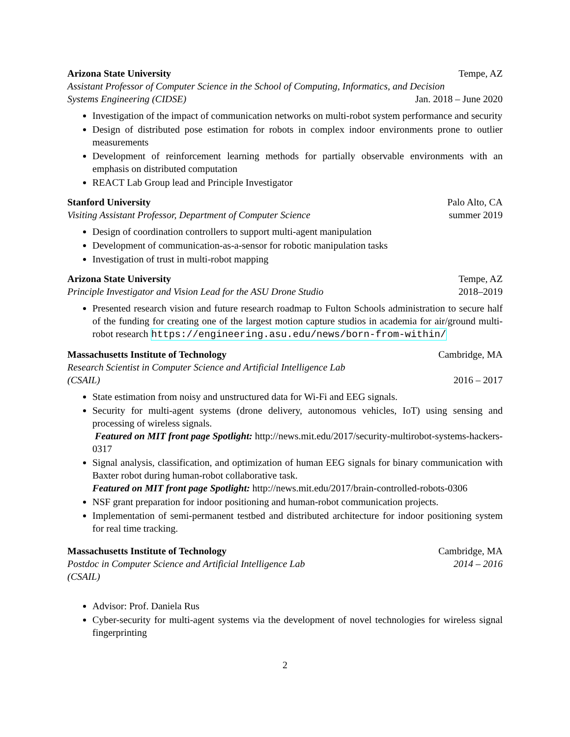Arizona State University Tempe, AZ
Assistant Professor of Computer Science in the School of Computing, Informatics, and Decision
Systems Engineering (CIDSE) Jan. 2018 – June 2020
Investigation of the impact of communication networks on multi-robot system performance and security
Design of distributed pose estimation for robots in complex indoor environments prone to outlier measurements
Development of reinforcement learning methods for partially observable environments with an emphasis on distributed computation
REACT Lab Group lead and Principle Investigator
Stanford University Palo Alto, CA
Visiting Assistant Professor, Department of Computer Science summer 2019
Design of coordination controllers to support multi-agent manipulation
Development of communication-as-a-sensor for robotic manipulation tasks
Investigation of trust in multi-robot mapping
Arizona State University Tempe, AZ
Principle Investigator and Vision Lead for the ASU Drone Studio 2018–2019
Presented research vision and future research roadmap to Fulton Schools administration to secure half of the funding for creating one of the largest motion capture studios in academia for air/ground multi-robot research https://engineering.asu.edu/news/born-from-within/
Massachusetts Institute of Technology Cambridge, MA
Research Scientist in Computer Science and Artificial Intelligence Lab
(CSAIL) 2016 – 2017
State estimation from noisy and unstructured data for Wi-Fi and EEG signals.
Security for multi-agent systems (drone delivery, autonomous vehicles, IoT) using sensing and processing of wireless signals.
Featured on MIT front page Spotlight: http://news.mit.edu/2017/security-multirobot-systems-hackers-0317
Signal analysis, classification, and optimization of human EEG signals for binary communication with Baxter robot during human-robot collaborative task.
Featured on MIT front page Spotlight: http://news.mit.edu/2017/brain-controlled-robots-0306
NSF grant preparation for indoor positioning and human-robot communication projects.
Implementation of semi-permanent testbed and distributed architecture for indoor positioning system for real time tracking.
Massachusetts Institute of Technology Cambridge, MA
Postdoc in Computer Science and Artificial Intelligence Lab 2014 – 2016
(CSAIL)
Advisor: Prof. Daniela Rus
Cyber-security for multi-agent systems via the development of novel technologies for wireless signal fingerprinting
2